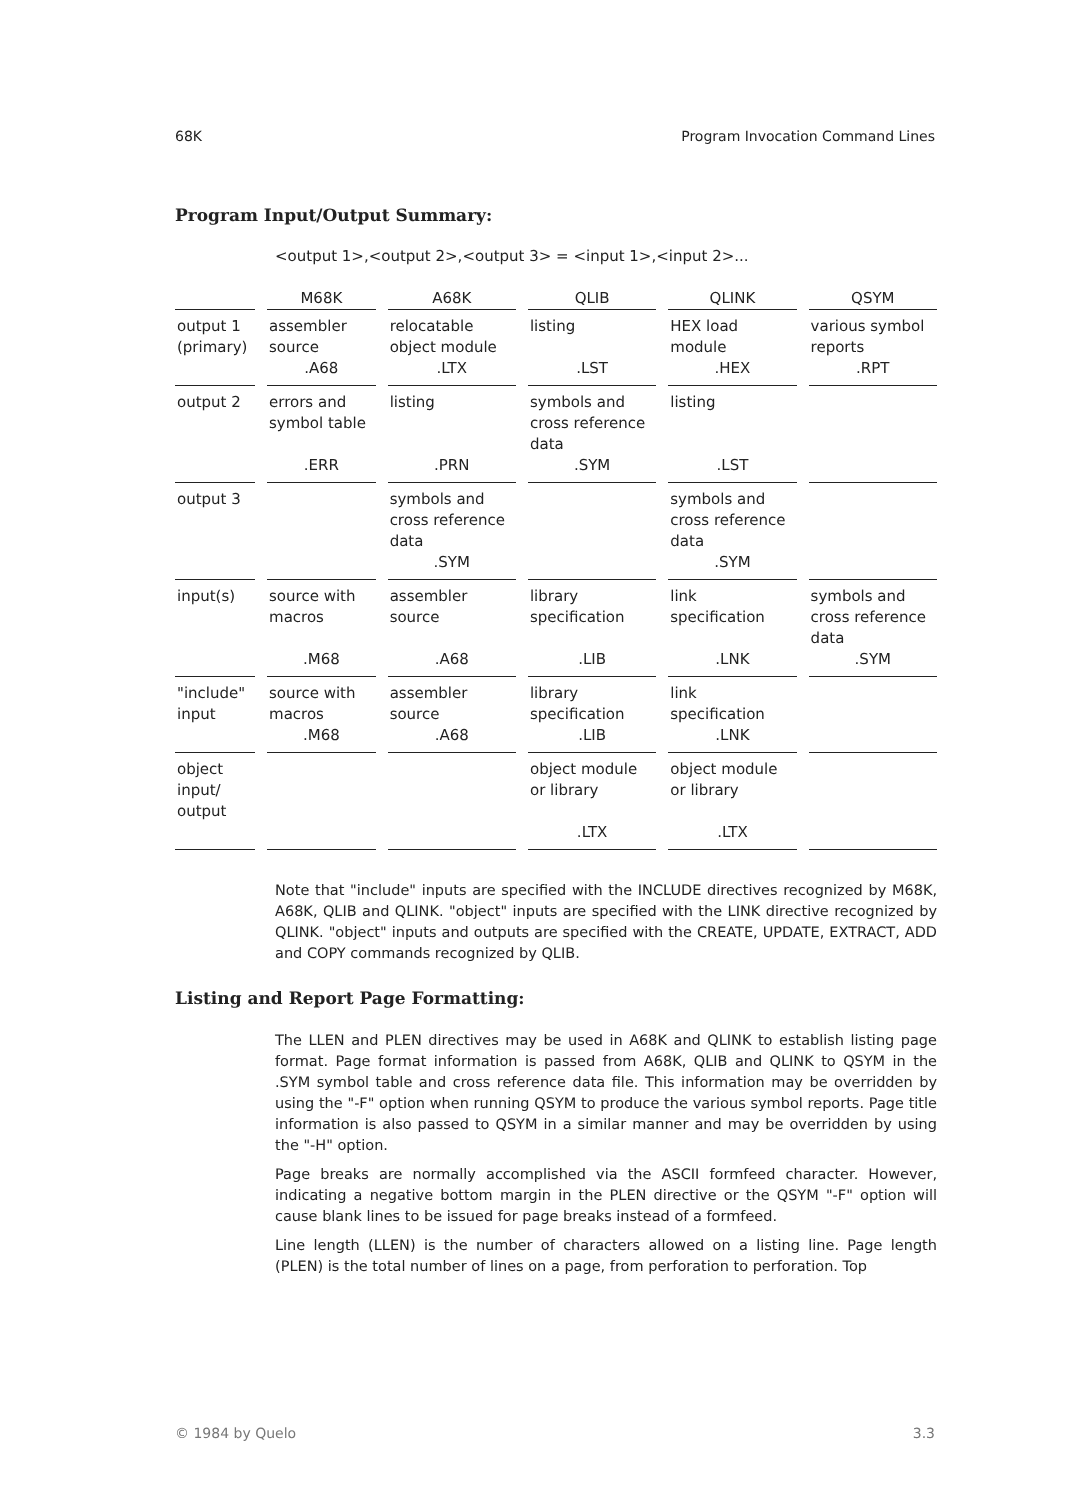68K Program Invocation Command Lines
Program Input/Output Summary:
<output 1>,<output 2>,<output 3> = <input 1>,<input 2>...
| | M68K | A68K | QLIB | QLINK | QSYM |
| --- | --- | --- | --- | --- | --- |
| output 1 (primary) | assembler source .A68 | relocatable object module .LTX | listing .LST | HEX load module .HEX | various symbol reports .RPT |
| output 2 | errors and symbol table .ERR | listing .PRN | symbols and cross reference data .SYM | listing .LST | |
| output 3 | | symbols and cross reference data .SYM | | symbols and cross reference data .SYM | |
| input(s) | source with macros .M68 | assembler source .A68 | library specification .LIB | link specification .LNK | symbols and cross reference data .SYM |
| "include" input | source with macros .M68 | assembler source .A68 | library specification .LIB | link specification .LNK | |
| object input/ output | | | object module or library .LTX | object module or library .LTX | |
Note that "include" inputs are specified with the INCLUDE directives recognized by M68K, A68K, QLIB and QLINK. "object" inputs are specified with the LINK directive recognized by QLINK. "object" inputs and outputs are specified with the CREATE, UPDATE, EXTRACT, ADD and COPY commands recognized by QLIB.
Listing and Report Page Formatting:
The LLEN and PLEN directives may be used in A68K and QLINK to establish listing page format. Page format information is passed from A68K, QLIB and QLINK to QSYM in the .SYM symbol table and cross reference data file. This information may be overridden by using the "-F" option when running QSYM to produce the various symbol reports. Page title information is also passed to QSYM in a similar manner and may be overridden by using the "-H" option.
Page breaks are normally accomplished via the ASCII formfeed character. However, indicating a negative bottom margin in the PLEN directive or the QSYM "-F" option will cause blank lines to be issued for page breaks instead of a formfeed.
Line length (LLEN) is the number of characters allowed on a listing line. Page length (PLEN) is the total number of lines on a page, from perforation to perforation. Top
© 1984 by Quelo 3.3